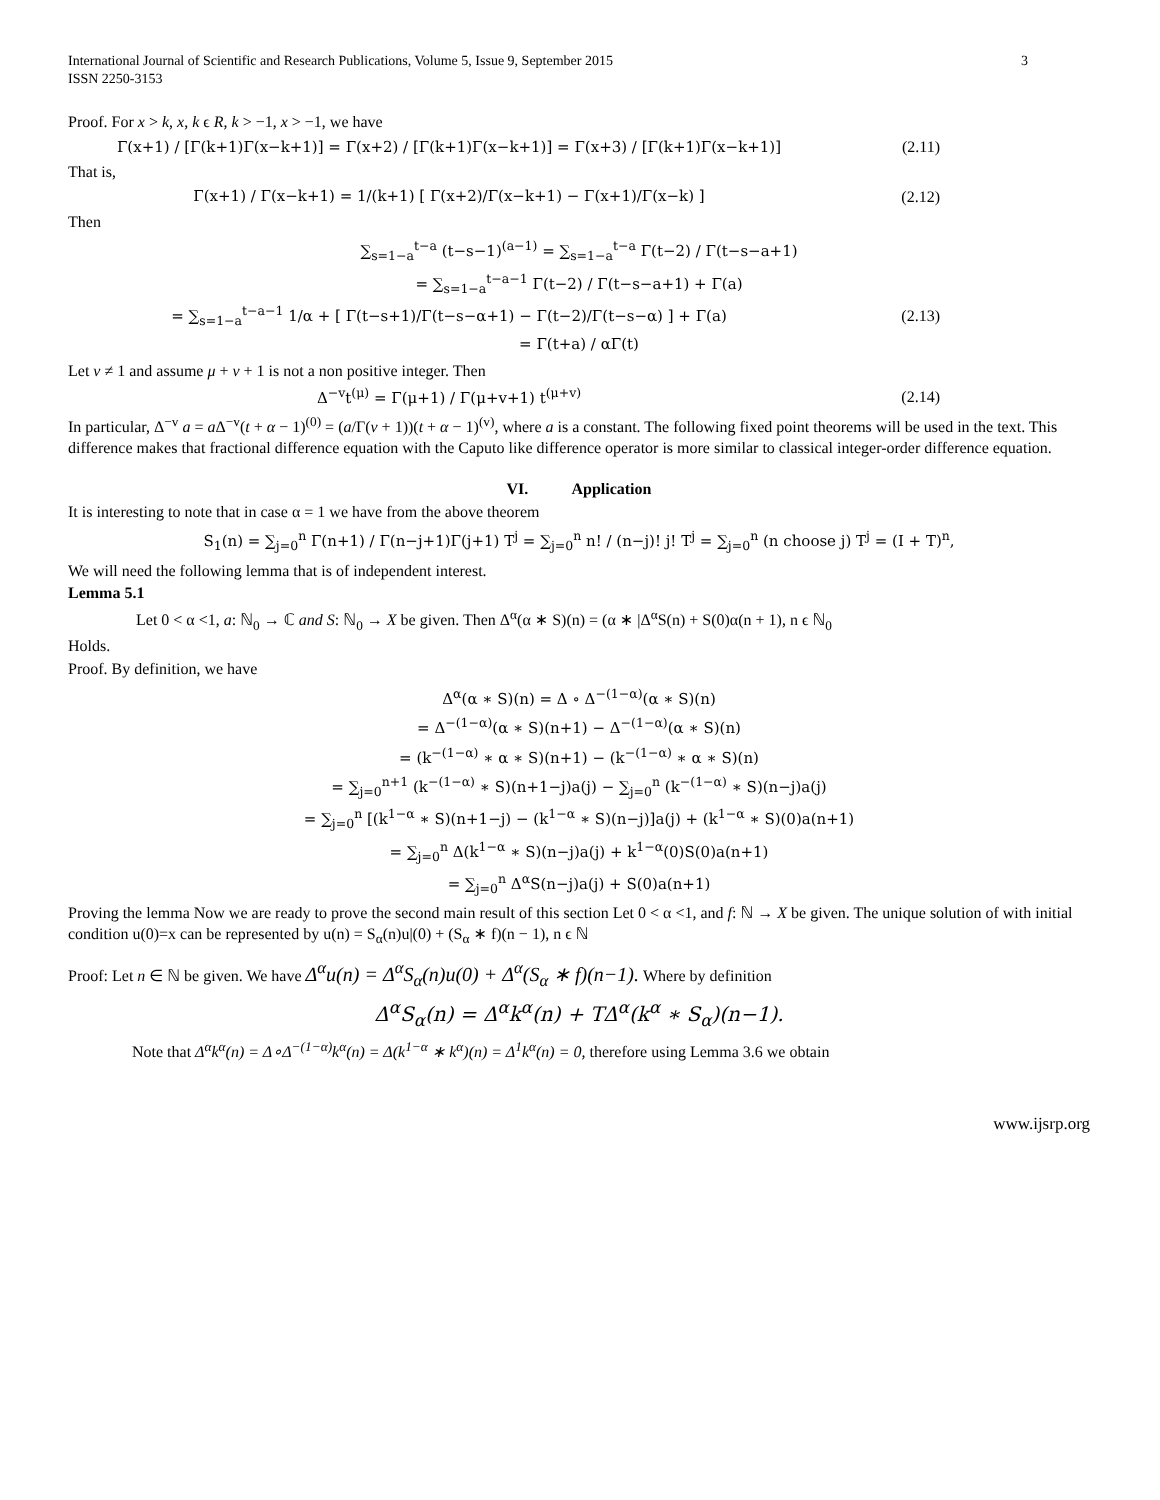International Journal of Scientific and Research Publications, Volume 5, Issue 9, September 2015
ISSN 2250-3153 3
Proof. For x > k, x, k ϵ R, k > −1, x > −1, we have
Γ(x+1) / [Γ(k+1)Γ(x−k+1)] = Γ(x+2) / [Γ(k+1)Γ(x−k+1)] = Γ(x+3) / [Γ(k+1)Γ(x−k+1)] (2.11)
That is,
Γ(x+1) / Γ(x−k+1) = 1/(k+1) [ Γ(x+2)/Γ(x−k+1) − Γ(x+1)/Γ(x−k) ] (2.12)
Then
∑<sub>s=1−a</sub><sup>t−a</sup> (t−s−1)<sup>(a−1)</sup> = ∑<sub>s=1−a</sub><sup>t−a</sup> Γ(t−2) / Γ(t−s−a+1)
= ∑<sub>s=1−a</sub><sup>t−a−1</sup> Γ(t−2) / Γ(t−s−a+1) + Γ(a)
= ∑<sub>s=1−a</sub><sup>t−a−1</sup> 1/α + [ Γ(t−s+1)/Γ(t−s−α+1) − Γ(t−2)/Γ(t−s−α) ] + Γ(a) (2.13)
= Γ(t+a) / αΓ(t)
Let v ≠ 1 and assume μ + v + 1 is not a non positive integer. Then
Δ<sup>−v</sup>t<sup>(μ)</sup> = Γ(μ+1) / Γ(μ+v+1) t<sup>(μ+v)</sup> (2.14)
In particular, Δ<sup>−v</sup> a = a Δ<sup>−v</sup>(t + α − 1)<sup>(0)</sup> = (a/Γ(v + 1))(t + α − 1)<sup>(v)</sup>, where a is a constant. The following fixed point theorems will be used in the text. This difference makes that fractional difference equation with the Caputo like difference operator is more similar to classical integer-order difference equation.
VI. Application
It is interesting to note that in case α = 1 we have from the above theorem
S<sub>1</sub>(n) = ∑<sub>j=0</sub><sup>n</sup> Γ(n+1) / Γ(n−j+1)Γ(j+1) T<sup>j</sup> = ∑<sub>j=0</sub><sup>n</sup> n! / (n−j)! j! T<sup>j</sup> = ∑<sub>j=0</sub><sup>n</sup> (n choose j) T<sup>j</sup> = (I + T)<sup>n</sup>,
We will need the following lemma that is of independent interest.
Lemma 5.1
Let 0 < α <1, a: ℕ<sub>0</sub> → ℂ and S: ℕ<sub>0</sub> → X be given. Then Δ<sup>α</sup>(α ∗ S)(n) = (α ∗ |Δ<sup>α</sup>S(n) + S(0)α(n + 1), n ϵ ℕ<sub>0</sub>
Holds.
Proof. By definition, we have
Δ<sup>α</sup>(α ∗ S)(n) = Δ ∘ Δ<sup>−(1−α)</sup>(α ∗ S)(n)
= Δ<sup>−(1−α)</sup>(α ∗ S)(n+1) − Δ<sup>−(1−α)</sup>(α ∗ S)(n)
= (k<sup>−(1−α)</sup> ∗ α ∗ S)(n+1) − (k<sup>−(1−α)</sup> ∗ α ∗ S)(n)
= ∑<sub>j=0</sub><sup>n+1</sup> (k<sup>−(1−α)</sup> ∗ S)(n+1−j)a(j) − ∑<sub>j=0</sub><sup>n</sup> (k<sup>−(1−α)</sup> ∗ S)(n−j)a(j)
= ∑<sub>j=0</sub><sup>n</sup> [(k<sup>1−α</sup> ∗ S)(n+1−j) − (k<sup>1−α</sup> ∗ S)(n−j)]a(j) + (k<sup>1−α</sup> ∗ S)(0)a(n+1)
= ∑<sub>j=0</sub><sup>n</sup> Δ(k<sup>1−α</sup> ∗ S)(n−j)a(j) + k<sup>1−α</sup>(0)S(0)a(n+1)
= ∑<sub>j=0</sub><sup>n</sup> Δ<sup>α</sup>S(n−j)a(j) + S(0)a(n+1)
Proving the lemma Now we are ready to prove the second main result of this section Let 0 < α <1, and f: ℕ → X be given. The unique solution of with initial condition u(0)=x can be represented by u(n) = S<sub>α</sub>(n)u|(0) + (S<sub>α</sub> ∗ f)(n − 1), n ϵ ℕ
Proof: Let n ∈ ℕ be given. We have Δ<sup>α</sup>u(n) = Δ<sup>α</sup>S<sub>α</sub>(n)u(0) + Δ<sup>α</sup>(S<sub>α</sub> ∗ f)(n−1). Where by definition
Δ<sup>α</sup>S<sub>α</sub>(n) = Δ<sup>α</sup>k<sup>α</sup>(n) + TΔ<sup>α</sup>(k<sup>α</sup> ∗ S<sub>α</sub>)(n−1).
Note that Δ<sup>α</sup>k<sup>α</sup>(n) = Δ∘Δ<sup>−(1−α)</sup>k<sup>α</sup>(n) = Δ(k<sup>1−α</sup> ∗ k<sup>α</sup>)(n) = Δ<sup>1</sup>k<sup>α</sup>(n) = 0, therefore using Lemma 3.6 we obtain
www.ijsrp.org